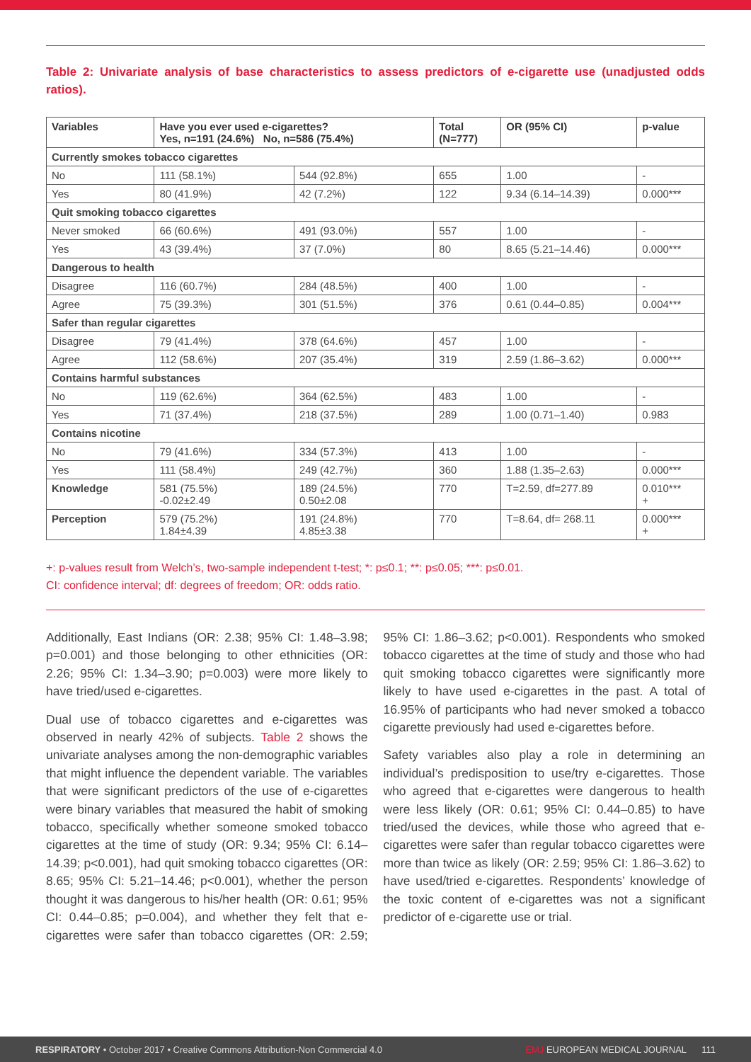Table 2: Univariate analysis of base characteristics to assess predictors of e-cigarette use (unadjusted odds ratios).
| Variables | Have you ever used e-cigarettes? Yes, n=191 (24.6%) No, n=586 (75.4%) | | Total (N=777) | OR (95% CI) | p-value |
| --- | --- | --- | --- | --- | --- |
| Currently smokes tobacco cigarettes | | | | | |
| No | 111 (58.1%) | 544 (92.8%) | 655 | 1.00 | - |
| Yes | 80 (41.9%) | 42 (7.2%) | 122 | 9.34 (6.14–14.39) | 0.000*** |
| Quit smoking tobacco cigarettes | | | | | |
| Never smoked | 66 (60.6%) | 491 (93.0%) | 557 | 1.00 | - |
| Yes | 43 (39.4%) | 37 (7.0%) | 80 | 8.65 (5.21–14.46) | 0.000*** |
| Dangerous to health | | | | | |
| Disagree | 116 (60.7%) | 284 (48.5%) | 400 | 1.00 | - |
| Agree | 75 (39.3%) | 301 (51.5%) | 376 | 0.61 (0.44–0.85) | 0.004*** |
| Safer than regular cigarettes | | | | | |
| Disagree | 79 (41.4%) | 378 (64.6%) | 457 | 1.00 | - |
| Agree | 112 (58.6%) | 207 (35.4%) | 319 | 2.59 (1.86–3.62) | 0.000*** |
| Contains harmful substances | | | | | |
| No | 119 (62.6%) | 364 (62.5%) | 483 | 1.00 | - |
| Yes | 71 (37.4%) | 218 (37.5%) | 289 | 1.00 (0.71–1.40) | 0.983 |
| Contains nicotine | | | | | |
| No | 79 (41.6%) | 334 (57.3%) | 413 | 1.00 | - |
| Yes | 111 (58.4%) | 249 (42.7%) | 360 | 1.88 (1.35–2.63) | 0.000*** |
| Knowledge | 581 (75.5%) -0.02±2.49 | 189 (24.5%) 0.50±2.08 | 770 | T=2.59, df=277.89 | 0.010*** + |
| Perception | 579 (75.2%) 1.84±4.39 | 191 (24.8%) 4.85±3.38 | 770 | T=8.64, df= 268.11 | 0.000*** + |
+: p-values result from Welch’s, two-sample independent t-test; *: p≤0.1; **: p≤0.05; ***: p≤0.01.
CI: confidence interval; df: degrees of freedom; OR: odds ratio.
Additionally, East Indians (OR: 2.38; 95% CI: 1.48–3.98; p=0.001) and those belonging to other ethnicities (OR: 2.26; 95% CI: 1.34–3.90; p=0.003) were more likely to have tried/used e-cigarettes.
Dual use of tobacco cigarettes and e-cigarettes was observed in nearly 42% of subjects. Table 2 shows the univariate analyses among the non-demographic variables that might influence the dependent variable. The variables that were significant predictors of the use of e-cigarettes were binary variables that measured the habit of smoking tobacco, specifically whether someone smoked tobacco cigarettes at the time of study (OR: 9.34; 95% CI: 6.14–14.39; p<0.001), had quit smoking tobacco cigarettes (OR: 8.65; 95% CI: 5.21–14.46; p<0.001), whether the person thought it was dangerous to his/her health (OR: 0.61; 95% CI: 0.44–0.85; p=0.004), and whether they felt that e-cigarettes were safer than tobacco cigarettes (OR: 2.59; 95% CI: 1.86–3.62; p<0.001). Respondents who smoked tobacco cigarettes at the time of study and those who had quit smoking tobacco cigarettes were significantly more likely to have used e-cigarettes in the past. A total of 16.95% of participants who had never smoked a tobacco cigarette previously had used e-cigarettes before.
Safety variables also play a role in determining an individual’s predisposition to use/try e-cigarettes. Those who agreed that e-cigarettes were dangerous to health were less likely (OR: 0.61; 95% CI: 0.44–0.85) to have tried/used the devices, while those who agreed that e-cigarettes were safer than regular tobacco cigarettes were more than twice as likely (OR: 2.59; 95% CI: 1.86–3.62) to have used/tried e-cigarettes. Respondents’ knowledge of the toxic content of e-cigarettes was not a significant predictor of e-cigarette use or trial.
RESPIRATORY • October 2017 • Creative Commons Attribution-Non Commercial 4.0 EMJ EUROPEAN MEDICAL JOURNAL 111